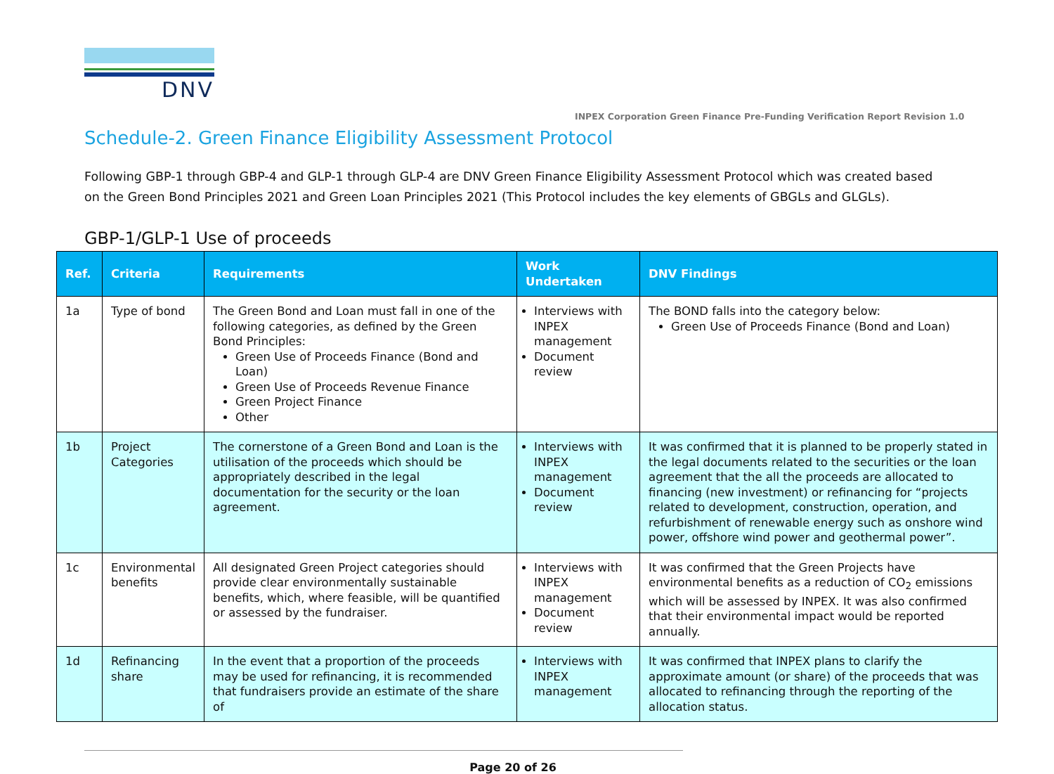DNV
INPEX Corporation Green Finance Pre-Funding Verification Report Revision 1.0
Schedule-2. Green Finance Eligibility Assessment Protocol
Following GBP-1 through GBP-4 and GLP-1 through GLP-4 are DNV Green Finance Eligibility Assessment Protocol which was created based on the Green Bond Principles 2021 and Green Loan Principles 2021 (This Protocol includes the key elements of GBGLs and GLGLs).
GBP-1/GLP-1 Use of proceeds
| Ref. | Criteria | Requirements | Work Undertaken | DNV Findings |
| --- | --- | --- | --- | --- |
| 1a | Type of bond | The Green Bond and Loan must fall in one of the following categories, as defined by the Green Bond Principles: Green Use of Proceeds Finance (Bond and Loan) Green Use of Proceeds Revenue Finance Green Project Finance Other | Interviews with INPEX management Document review | The BOND falls into the category below: Green Use of Proceeds Finance (Bond and Loan) |
| 1b | Project Categories | The cornerstone of a Green Bond and Loan is the utilisation of the proceeds which should be appropriately described in the legal documentation for the security or the loan agreement. | Interviews with INPEX management Document review | It was confirmed that it is planned to be properly stated in the legal documents related to the securities or the loan agreement that the all the proceeds are allocated to financing (new investment) or refinancing for “projects related to development, construction, operation, and refurbishment of renewable energy such as onshore wind power, offshore wind power and geothermal power”. |
| 1c | Environmental benefits | All designated Green Project categories should provide clear environmentally sustainable benefits, which, where feasible, will be quantified or assessed by the fundraiser. | Interviews with INPEX management Document review | It was confirmed that the Green Projects have environmental benefits as a reduction of CO<sub>2</sub> emissions which will be assessed by INPEX. It was also confirmed that their environmental impact would be reported annually. |
| 1d | Refinancing share | In the event that a proportion of the proceeds may be used for refinancing, it is recommended that fundraisers provide an estimate of the share of | Interviews with INPEX management | It was confirmed that INPEX plans to clarify the approximate amount (or share) of the proceeds that was allocated to refinancing through the reporting of the allocation status. |
Page 20 of 26